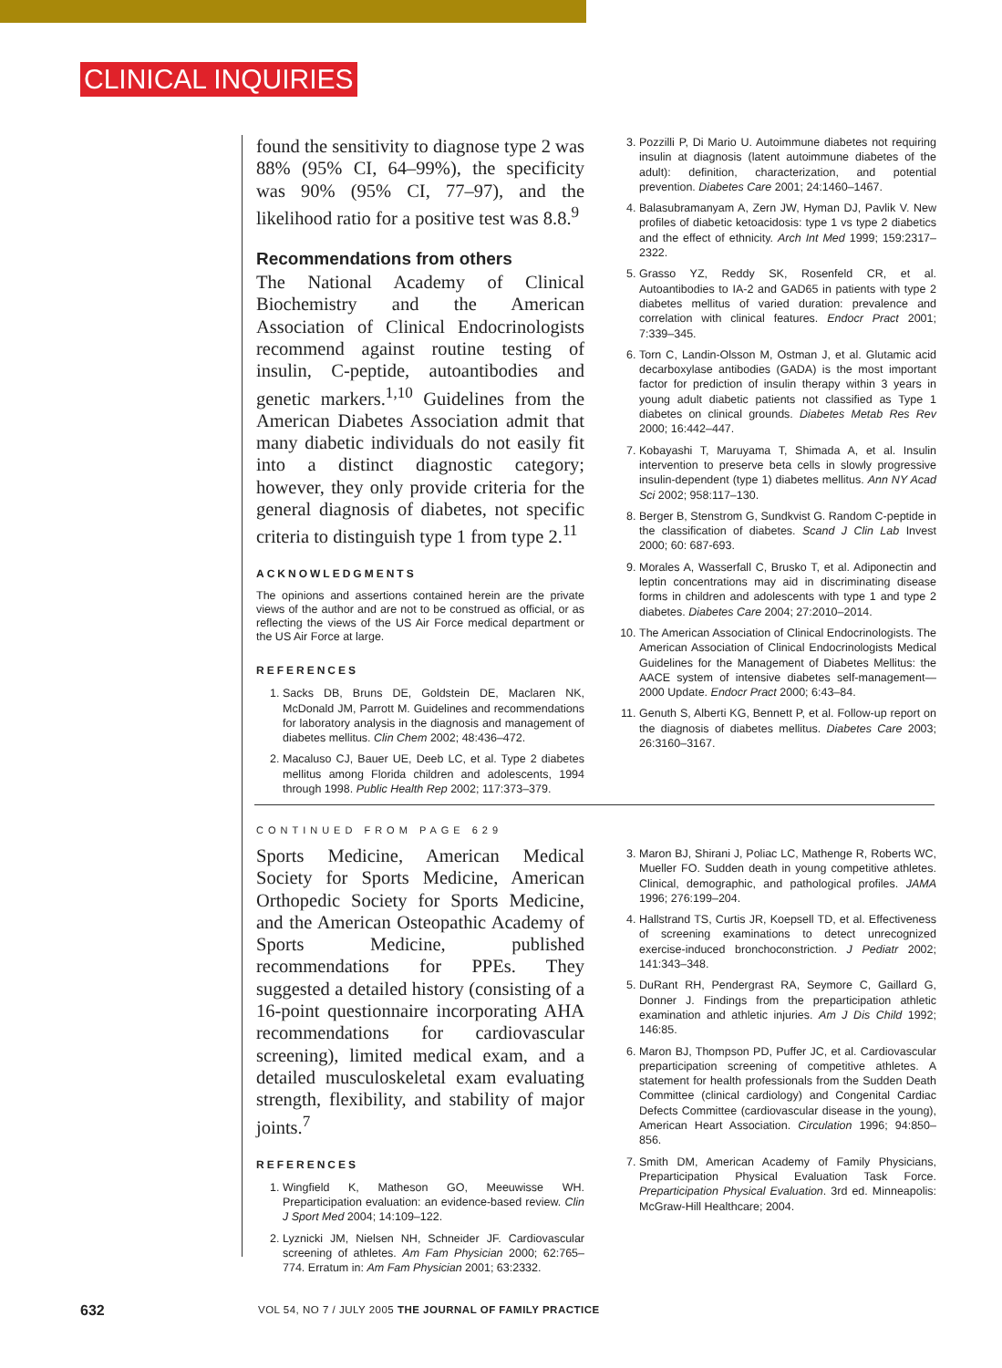CLINICAL INQUIRIES
found the sensitivity to diagnose type 2 was 88% (95% CI, 64–99%), the specificity was 90% (95% CI, 77–97), and the likelihood ratio for a positive test was 8.8.<sup>9</sup>
Recommendations from others
The National Academy of Clinical Biochemistry and the American Association of Clinical Endocrinologists recommend against routine testing of insulin, C-peptide, autoantibodies and genetic markers.<sup>1,10</sup> Guidelines from the American Diabetes Association admit that many diabetic individuals do not easily fit into a distinct diagnostic category; however, they only provide criteria for the general diagnosis of diabetes, not specific criteria to distinguish type 1 from type 2.<sup>11</sup>
ACKNOWLEDGMENTS
The opinions and assertions contained herein are the private views of the author and are not to be construed as official, or as reflecting the views of the US Air Force medical department or the US Air Force at large.
REFERENCES
1. Sacks DB, Bruns DE, Goldstein DE, Maclaren NK, McDonald JM, Parrott M. Guidelines and recommendations for laboratory analysis in the diagnosis and management of diabetes mellitus. Clin Chem 2002; 48:436–472.
2. Macaluso CJ, Bauer UE, Deeb LC, et al. Type 2 diabetes mellitus among Florida children and adolescents, 1994 through 1998. Public Health Rep 2002; 117:373–379.
3. Pozzilli P, Di Mario U. Autoimmune diabetes not requiring insulin at diagnosis (latent autoimmune diabetes of the adult): definition, characterization, and potential prevention. Diabetes Care 2001; 24:1460–1467.
4. Balasubramanyam A, Zern JW, Hyman DJ, Pavlik V. New profiles of diabetic ketoacidosis: type 1 vs type 2 diabetics and the effect of ethnicity. Arch Int Med 1999; 159:2317–2322.
5. Grasso YZ, Reddy SK, Rosenfeld CR, et al. Autoantibodies to IA-2 and GAD65 in patients with type 2 diabetes mellitus of varied duration: prevalence and correlation with clinical features. Endocr Pract 2001; 7:339–345.
6. Torn C, Landin-Olsson M, Ostman J, et al. Glutamic acid decarboxylase antibodies (GADA) is the most important factor for prediction of insulin therapy within 3 years in young adult diabetic patients not classified as Type 1 diabetes on clinical grounds. Diabetes Metab Res Rev 2000; 16:442–447.
7. Kobayashi T, Maruyama T, Shimada A, et al. Insulin intervention to preserve beta cells in slowly progressive insulin-dependent (type 1) diabetes mellitus. Ann NY Acad Sci 2002; 958:117–130.
8. Berger B, Stenstrom G, Sundkvist G. Random C-peptide in the classification of diabetes. Scand J Clin Lab Invest 2000; 60: 687-693.
9. Morales A, Wasserfall C, Brusko T, et al. Adiponectin and leptin concentrations may aid in discriminating disease forms in children and adolescents with type 1 and type 2 diabetes. Diabetes Care 2004; 27:2010–2014.
10. The American Association of Clinical Endocrinologists. The American Association of Clinical Endocrinologists Medical Guidelines for the Management of Diabetes Mellitus: the AACE system of intensive diabetes self-management—2000 Update. Endocr Pract 2000; 6:43–84.
11. Genuth S, Alberti KG, Bennett P, et al. Follow-up report on the diagnosis of diabetes mellitus. Diabetes Care 2003; 26:3160–3167.
CONTINUED FROM PAGE 629
Sports Medicine, American Medical Society for Sports Medicine, American Orthopedic Society for Sports Medicine, and the American Osteopathic Academy of Sports Medicine, published recommendations for PPEs. They suggested a detailed history (consisting of a 16-point questionnaire incorporating AHA recommendations for cardiovascular screening), limited medical exam, and a detailed musculoskeletal exam evaluating strength, flexibility, and stability of major joints.<sup>7</sup>
REFERENCES
1. Wingfield K, Matheson GO, Meeuwisse WH. Preparticipation evaluation: an evidence-based review. Clin J Sport Med 2004; 14:109–122.
2. Lyznicki JM, Nielsen NH, Schneider JF. Cardiovascular screening of athletes. Am Fam Physician 2000; 62:765–774. Erratum in: Am Fam Physician 2001; 63:2332.
3. Maron BJ, Shirani J, Poliac LC, Mathenge R, Roberts WC, Mueller FO. Sudden death in young competitive athletes. Clinical, demographic, and pathological profiles. JAMA 1996; 276:199–204.
4. Hallstrand TS, Curtis JR, Koepsell TD, et al. Effectiveness of screening examinations to detect unrecognized exercise-induced bronchoconstriction. J Pediatr 2002; 141:343–348.
5. DuRant RH, Pendergrast RA, Seymore C, Gaillard G, Donner J. Findings from the preparticipation athletic examination and athletic injuries. Am J Dis Child 1992; 146:85.
6. Maron BJ, Thompson PD, Puffer JC, et al. Cardiovascular preparticipation screening of competitive athletes. A statement for health professionals from the Sudden Death Committee (clinical cardiology) and Congenital Cardiac Defects Committee (cardiovascular disease in the young), American Heart Association. Circulation 1996; 94:850–856.
7. Smith DM, American Academy of Family Physicians, Preparticipation Physical Evaluation Task Force. Preparticipation Physical Evaluation. 3rd ed. Minneapolis: McGraw-Hill Healthcare; 2004.
632
VOL 54, NO 7 / JULY 2005 THE JOURNAL OF FAMILY PRACTICE